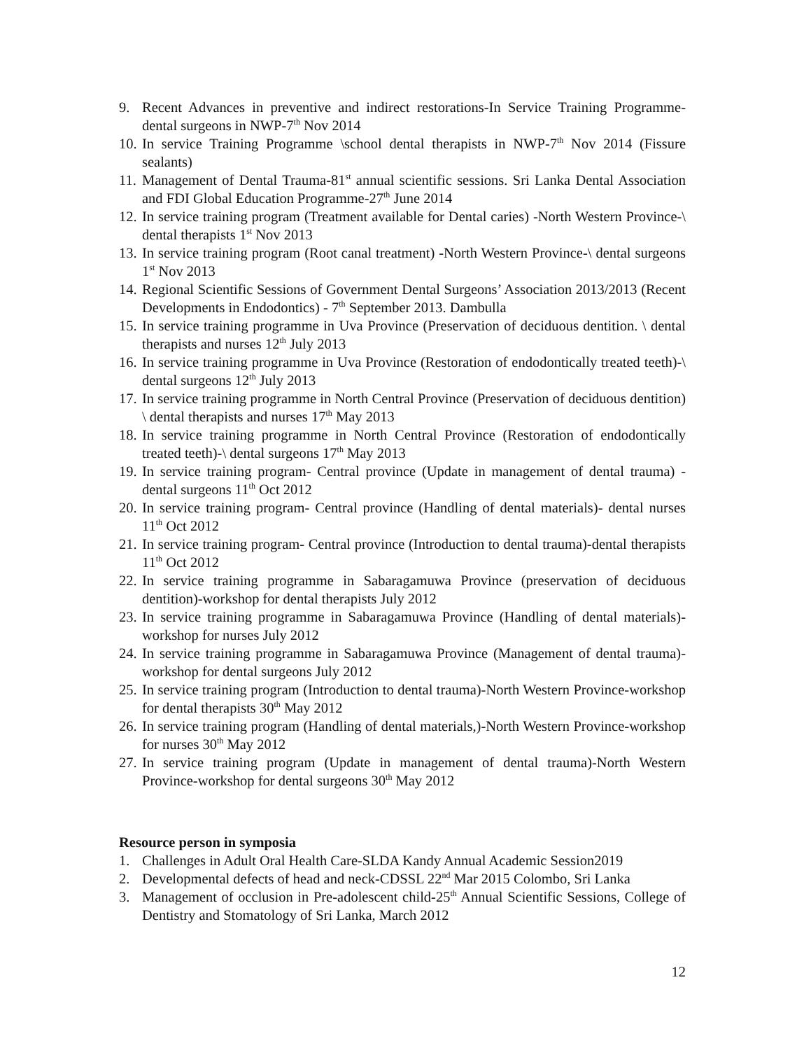9. Recent Advances in preventive and indirect restorations-In Service Training Programme-dental surgeons in NWP-7<sup>th</sup> Nov 2014
10. In service Training Programme \school dental therapists in NWP-7<sup>th</sup> Nov 2014 (Fissure sealants)
11. Management of Dental Trauma-81<sup>st</sup> annual scientific sessions. Sri Lanka Dental Association and FDI Global Education Programme-27<sup>th</sup> June 2014
12. In service training program (Treatment available for Dental caries) -North Western Province-\ dental therapists 1<sup>st</sup> Nov 2013
13. In service training program (Root canal treatment) -North Western Province-\ dental surgeons 1<sup>st</sup> Nov 2013
14. Regional Scientific Sessions of Government Dental Surgeons’ Association 2013/2013 (Recent Developments in Endodontics) - 7<sup>th</sup> September 2013. Dambulla
15. In service training programme in Uva Province (Preservation of deciduous dentition. \ dental therapists and nurses 12<sup>th</sup> July 2013
16. In service training programme in Uva Province (Restoration of endodontically treated teeth)-\ dental surgeons 12<sup>th</sup> July 2013
17. In service training programme in North Central Province (Preservation of deciduous dentition) \ dental therapists and nurses 17<sup>th</sup> May 2013
18. In service training programme in North Central Province (Restoration of endodontically treated teeth)-\ dental surgeons 17<sup>th</sup> May 2013
19. In service training program- Central province (Update in management of dental trauma) -dental surgeons 11<sup>th</sup> Oct 2012
20. In service training program- Central province (Handling of dental materials)- dental nurses 11<sup>th</sup> Oct 2012
21. In service training program- Central province (Introduction to dental trauma)-dental therapists 11<sup>th</sup> Oct 2012
22. In service training programme in Sabaragamuwa Province (preservation of deciduous dentition)-workshop for dental therapists July 2012
23. In service training programme in Sabaragamuwa Province (Handling of dental materials)-workshop for nurses July 2012
24. In service training programme in Sabaragamuwa Province (Management of dental trauma)-workshop for dental surgeons July 2012
25. In service training program (Introduction to dental trauma)-North Western Province-workshop for dental therapists 30<sup>th</sup> May 2012
26. In service training program (Handling of dental materials,)-North Western Province-workshop for nurses 30<sup>th</sup> May 2012
27. In service training program (Update in management of dental trauma)-North Western Province-workshop for dental surgeons 30<sup>th</sup> May 2012
Resource person in symposia
1. Challenges in Adult Oral Health Care-SLDA Kandy Annual Academic Session2019
2. Developmental defects of head and neck-CDSSL 22<sup>nd</sup> Mar 2015 Colombo, Sri Lanka
3. Management of occlusion in Pre-adolescent child-25<sup>th</sup> Annual Scientific Sessions, College of Dentistry and Stomatology of Sri Lanka, March 2012
12